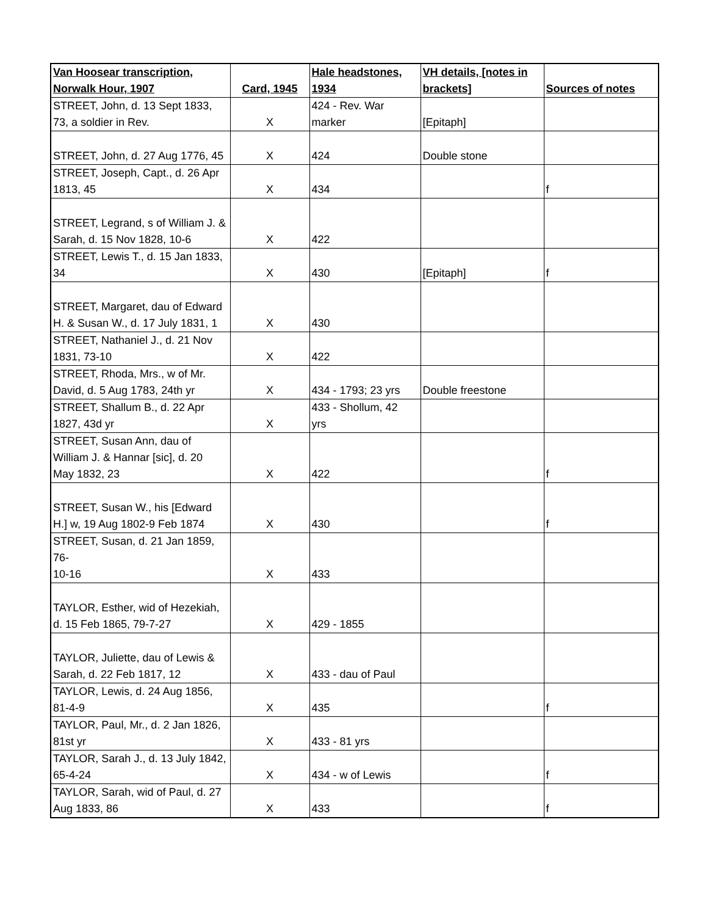| Van Hoosear transcription, Norwalk Hour, 1907 | Card, 1945 | Hale headstones, 1934 | VH details, [notes in brackets] | Sources of notes |
| --- | --- | --- | --- | --- |
| STREET, John, d. 13 Sept 1833, 73, a soldier in Rev. | X | 424 - Rev. War marker | [Epitaph] | |
| STREET, John, d. 27 Aug 1776, 45 | X | 424 | Double stone | |
| STREET, Joseph, Capt., d. 26 Apr 1813, 45 | X | 434 | | f |
| STREET, Legrand, s of William J. & Sarah, d. 15 Nov 1828, 10-6 | X | 422 | | |
| STREET, Lewis T., d. 15 Jan 1833, 34 | X | 430 | [Epitaph] | f |
| STREET, Margaret, dau of Edward H. & Susan W., d. 17 July 1831, 1 | X | 430 | | |
| STREET, Nathaniel J., d. 21 Nov 1831, 73-10 | X | 422 | | |
| STREET, Rhoda, Mrs., w of Mr. David, d. 5 Aug 1783, 24th yr | X | 434 - 1793; 23 yrs | Double freestone | |
| STREET, Shallum B., d. 22 Apr 1827, 43d yr | X | 433 - Shollum, 42 yrs | | |
| STREET, Susan Ann, dau of William J. & Hannar [sic], d. 20 May 1832, 23 | X | 422 | | f |
| STREET, Susan W., his [Edward H.] w, 19 Aug 1802-9 Feb 1874 | X | 430 | | f |
| STREET, Susan, d. 21 Jan 1859, 76- 10-16 | X | 433 | | |
| TAYLOR, Esther, wid of Hezekiah, d. 15 Feb 1865, 79-7-27 | X | 429 - 1855 | | |
| TAYLOR, Juliette, dau of Lewis & Sarah, d. 22 Feb 1817, 12 | X | 433 - dau of Paul | | |
| TAYLOR, Lewis, d. 24 Aug 1856, 81-4-9 | X | 435 | | f |
| TAYLOR, Paul, Mr., d. 2 Jan 1826, 81st yr | X | 433 - 81 yrs | | |
| TAYLOR, Sarah J., d. 13 July 1842, 65-4-24 | X | 434 - w of Lewis | | f |
| TAYLOR, Sarah, wid of Paul, d. 27 Aug 1833, 86 | X | 433 | | f |